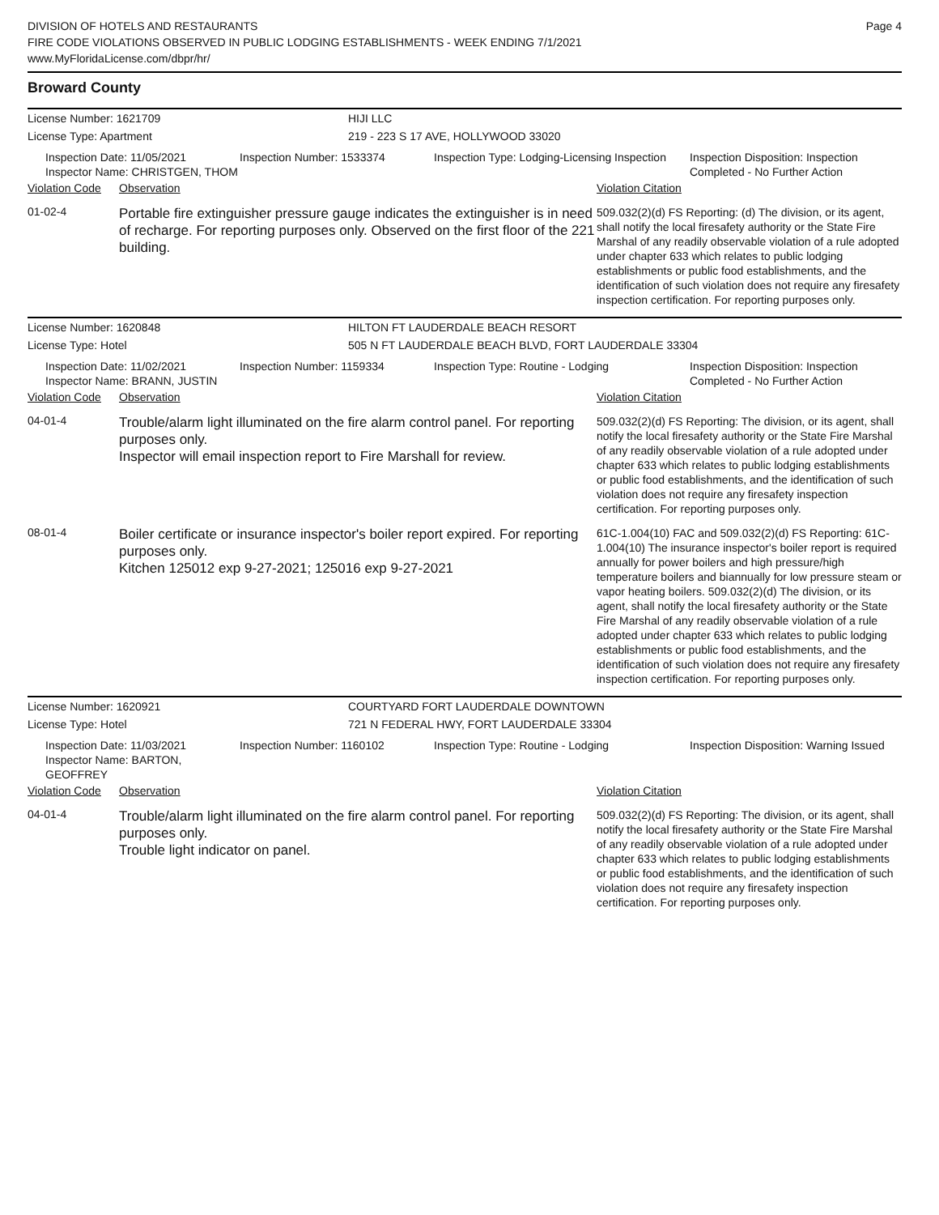DIVISION OF HOTELS AND RESTAURANTS
FIRE CODE VIOLATIONS OBSERVED IN PUBLIC LODGING ESTABLISHMENTS - WEEK ENDING 7/1/2021
www.MyFloridaLicense.com/dbpr/hr/
Page 4
Broward County
License Number: 1621709
License Type: Apartment
HIJI LLC
219 - 223 S 17 AVE, HOLLYWOOD 33020
Inspection Date: 11/05/2021
Inspector Name: CHRISTGEN, THOM
Inspection Number: 1533374
Inspection Type: Lodging-Licensing Inspection
Inspection Disposition: Inspection Completed - No Further Action
Violation Code Observation Violation Citation
01-02-4
Portable fire extinguisher pressure gauge indicates the extinguisher is in need of recharge. For reporting purposes only. Observed on the first floor of the 221 building.
509.032(2)(d) FS Reporting: (d) The division, or its agent, shall notify the local firesafety authority or the State Fire Marshal of any readily observable violation of a rule adopted under chapter 633 which relates to public lodging establishments or public food establishments, and the identification of such violation does not require any firesafety inspection certification. For reporting purposes only.
License Number: 1620848
License Type: Hotel
HILTON FT LAUDERDALE BEACH RESORT
505 N FT LAUDERDALE BEACH BLVD, FORT LAUDERDALE 33304
Inspection Date: 11/02/2021
Inspector Name: BRANN, JUSTIN
Inspection Number: 1159334
Inspection Type: Routine - Lodging
Inspection Disposition: Inspection Completed - No Further Action
Violation Code Observation Violation Citation
04-01-4
Trouble/alarm light illuminated on the fire alarm control panel. For reporting purposes only.
Inspector will email inspection report to Fire Marshall for review.
509.032(2)(d) FS Reporting: The division, or its agent, shall notify the local firesafety authority or the State Fire Marshal of any readily observable violation of a rule adopted under chapter 633 which relates to public lodging establishments or public food establishments, and the identification of such violation does not require any firesafety inspection certification. For reporting purposes only.
08-01-4
Boiler certificate or insurance inspector's boiler report expired. For reporting purposes only.
Kitchen 125012 exp 9-27-2021; 125016 exp 9-27-2021
61C-1.004(10) FAC and 509.032(2)(d) FS Reporting: 61C-1.004(10) The insurance inspector's boiler report is required annually for power boilers and high pressure/high temperature boilers and biannually for low pressure steam or vapor heating boilers. 509.032(2)(d) The division, or its agent, shall notify the local firesafety authority or the State Fire Marshal of any readily observable violation of a rule adopted under chapter 633 which relates to public lodging establishments or public food establishments, and the identification of such violation does not require any firesafety inspection certification. For reporting purposes only.
License Number: 1620921
License Type: Hotel
COURTYARD FORT LAUDERDALE DOWNTOWN
721 N FEDERAL HWY, FORT LAUDERDALE 33304
Inspection Date: 11/03/2021
Inspector Name: BARTON, GEOFFREY
Inspection Number: 1160102
Inspection Type: Routine - Lodging
Inspection Disposition: Warning Issued
Violation Code Observation Violation Citation
04-01-4
Trouble/alarm light illuminated on the fire alarm control panel. For reporting purposes only.
Trouble light indicator on panel.
509.032(2)(d) FS Reporting: The division, or its agent, shall notify the local firesafety authority or the State Fire Marshal of any readily observable violation of a rule adopted under chapter 633 which relates to public lodging establishments or public food establishments, and the identification of such violation does not require any firesafety inspection certification. For reporting purposes only.